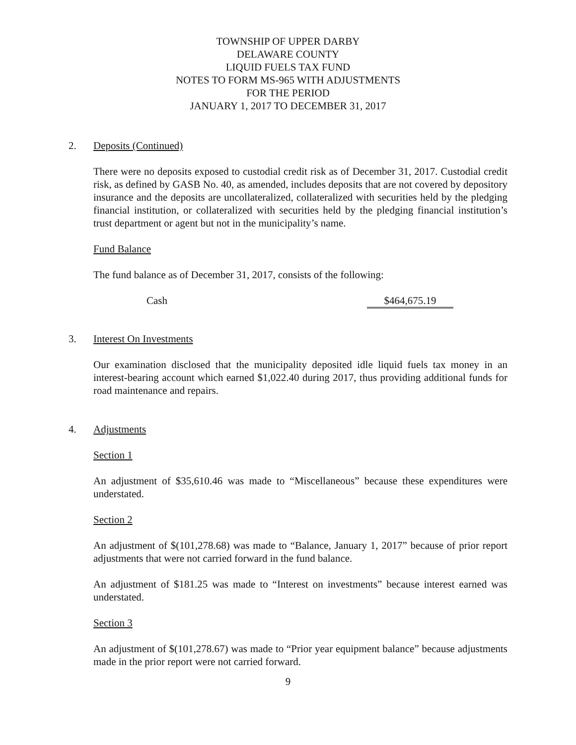TOWNSHIP OF UPPER DARBY
DELAWARE COUNTY
LIQUID FUELS TAX FUND
NOTES TO FORM MS-965 WITH ADJUSTMENTS
FOR THE PERIOD
JANUARY 1, 2017 TO DECEMBER 31, 2017
2.
Deposits (Continued)
There were no deposits exposed to custodial credit risk as of December 31, 2017. Custodial credit risk, as defined by GASB No. 40, as amended, includes deposits that are not covered by depository insurance and the deposits are uncollateralized, collateralized with securities held by the pledging financial institution, or collateralized with securities held by the pledging financial institution’s trust department or agent but not in the municipality’s name.
Fund Balance
The fund balance as of December 31, 2017, consists of the following:
Cash $464,675.19
3.
Interest On Investments
Our examination disclosed that the municipality deposited idle liquid fuels tax money in an interest-bearing account which earned $1,022.40 during 2017, thus providing additional funds for road maintenance and repairs.
4.
Adjustments
Section 1
An adjustment of $35,610.46 was made to “Miscellaneous” because these expenditures were understated.
Section 2
An adjustment of $(101,278.68) was made to “Balance, January 1, 2017” because of prior report adjustments that were not carried forward in the fund balance.
An adjustment of $181.25 was made to “Interest on investments” because interest earned was understated.
Section 3
An adjustment of $(101,278.67) was made to “Prior year equipment balance” because adjustments made in the prior report were not carried forward.
9